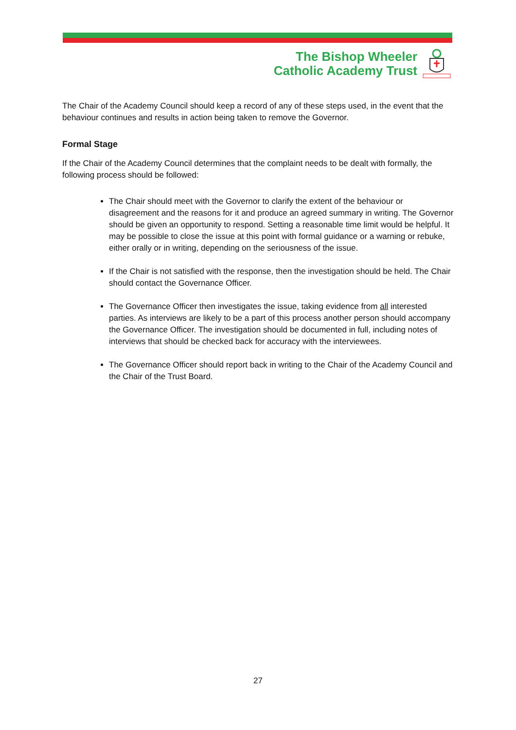The Bishop Wheeler
Catholic Academy Trust
The Chair of the Academy Council should keep a record of any of these steps used, in the event that the behaviour continues and results in action being taken to remove the Governor.
Formal Stage
If the Chair of the Academy Council determines that the complaint needs to be dealt with formally, the following process should be followed:
The Chair should meet with the Governor to clarify the extent of the behaviour or disagreement and the reasons for it and produce an agreed summary in writing. The Governor should be given an opportunity to respond. Setting a reasonable time limit would be helpful. It may be possible to close the issue at this point with formal guidance or a warning or rebuke, either orally or in writing, depending on the seriousness of the issue.
If the Chair is not satisfied with the response, then the investigation should be held. The Chair should contact the Governance Officer.
The Governance Officer then investigates the issue, taking evidence from all interested parties. As interviews are likely to be a part of this process another person should accompany the Governance Officer. The investigation should be documented in full, including notes of interviews that should be checked back for accuracy with the interviewees.
The Governance Officer should report back in writing to the Chair of the Academy Council and the Chair of the Trust Board.
27